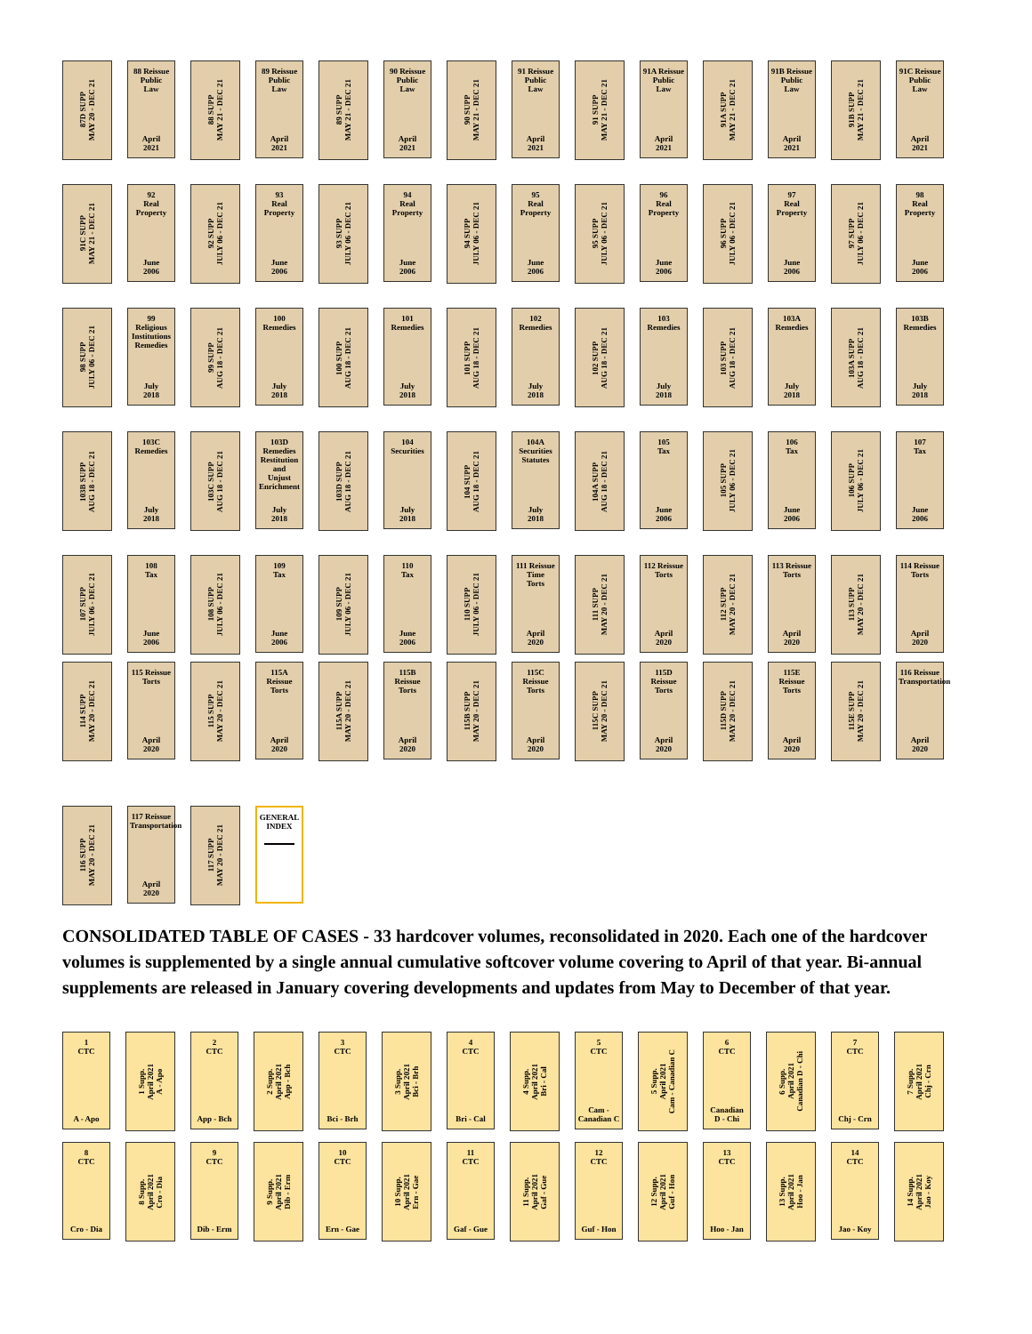87D SUPP
MAY 20 - DEC 21
88 Reissue
Public
Law
April
2021
88 SUPP
MAY 21 - DEC 21
89 Reissue
Public
Law
April
2021
89 SUPP
MAY 21 - DEC 21
90 Reissue
Public
Law
April
2021
90 SUPP
MAY 21 - DEC 21
91 Reissue
Public
Law
April
2021
91 SUPP
MAY 21 - DEC 21
91A Reissue
Public
Law
April
2021
91A SUPP
MAY 21 - DEC 21
91B Reissue
Public
Law
April
2021
91B SUPP
MAY 21 - DEC 21
91C Reissue
Public
Law
April
2021
91C SUPP
MAY 21 - DEC 21
92
Real
Property
June
2006
92 SUPP
JULY 06 - DEC 21
93
Real
Property
June
2006
93 SUPP
JULY 06 - DEC 21
94
Real
Property
June
2006
94 SUPP
JULY 06 - DEC 21
95
Real
Property
June
2006
95 SUPP
JULY 06 - DEC 21
96
Real
Property
June
2006
96 SUPP
JULY 06 - DEC 21
97
Real
Property
June
2006
97 SUPP
JULY 06 - DEC 21
98
Real
Property
June
2006
98 SUPP
JULY 06 - DEC 21
99
Religious
Institutions
Remedies
July
2018
99 SUPP
AUG 18 - DEC 21
100
Remedies
July
2018
100 SUPP
AUG 18 - DEC 21
101
Remedies
July
2018
101 SUPP
AUG 18 - DEC 21
102
Remedies
July
2018
102 SUPP
AUG 18 - DEC 21
103
Remedies
July
2018
103 SUPP
AUG 18 - DEC 21
103A
Remedies
July
2018
103A SUPP
AUG 18 - DEC 21
103B
Remedies
July
2018
103B SUPP
AUG 18 - DEC 21
103C
Remedies
July
2018
103C SUPP
AUG 18 - DEC 21
103D
Remedies
Restitution and
Unjust
Enrichment
July
2018
103D SUPP
AUG 18 - DEC 21
104
Securities
July
2018
104 SUPP
AUG 18 - DEC 21
104A
Securities
Statutes
July
2018
104A SUPP
AUG 18 - DEC 21
105
Tax
June
2006
105 SUPP
JULY 06 - DEC 21
106
Tax
June
2006
106 SUPP
JULY 06 - DEC 21
107
Tax
June
2006
107 SUPP
JULY 06 - DEC 21
108
Tax
June
2006
108 SUPP
JULY 06 - DEC 21
109
Tax
June
2006
109 SUPP
JULY 06 - DEC 21
110
Tax
June
2006
110 SUPP
JULY 06 - DEC 21
111 Reissue
Time
Torts
April
2020
111 SUPP
MAY 20 - DEC 21
112 Reissue
Torts
April
2020
112 SUPP
MAY 20 - DEC 21
113 Reissue
Torts
April
2020
113 SUPP
MAY 20 - DEC 21
114 Reissue
Torts
April
2020
114 SUPP
MAY 20 - DEC 21
115 Reissue
Torts
April
2020
115 SUPP
MAY 20 - DEC 21
115A Reissue
Torts
April
2020
115A SUPP
MAY 20 - DEC 21
115B Reissue
Torts
April
2020
115B SUPP
MAY 20 - DEC 21
115C Reissue
Torts
April
2020
115C SUPP
MAY 20 - DEC 21
115D Reissue
Torts
April
2020
115D SUPP
MAY 20 - DEC 21
115E Reissue
Torts
April
2020
115E SUPP
MAY 20 - DEC 21
116 Reissue
Transportation
April
2020
116 SUPP
MAY 20 - DEC 21
117 Reissue
Transportation
April
2020
117 SUPP
MAY 20 - DEC 21
GENERAL
INDEX
CONSOLIDATED TABLE OF CASES - 33 hardcover volumes, reconsolidated in 2020. Each one of the hardcover volumes is supplemented by a single annual cumulative softcover volume covering to April of that year. Bi-annual supplements are released in January covering developments and updates from May to December of that year.
1
CTC
A - Apo
1 Supp.
April 2021
A - Apo
2
CTC
App - Bch
2 Supp.
April 2021
App - Bch
3
CTC
Bci - Brh
3 Supp.
April 2021
Bci - Brh
4
CTC
Bri - Cal
4 Supp.
April 2021
Bri - Cal
5
CTC
Cam -
Canadian C
5 Supp.
April 2021
Cam - Canadian C
6
CTC
Canadian
D - Chi
6 Supp.
April 2021
Canadian D - Chi
7
CTC
Chj - Crn
7 Supp.
April 2021
Chj - Crn
8
CTC
Cro - Dia
8 Supp.
April 2021
Cro - Dia
9
CTC
Dib - Erm
9 Supp.
April 2021
Dib - Erm
10
CTC
Ern - Gae
10 Supp.
April 2021
Ern - Gae
11
CTC
Gaf - Gue
11 Supp.
April 2021
Gaf - Gue
12
CTC
Guf - Hon
12 Supp.
April 2021
Guf - Hon
13
CTC
Hoo - Jan
13 Supp.
April 2021
Hoo - Jan
14
CTC
Jao - Koy
14 Supp.
April 2021
Jao - Koy